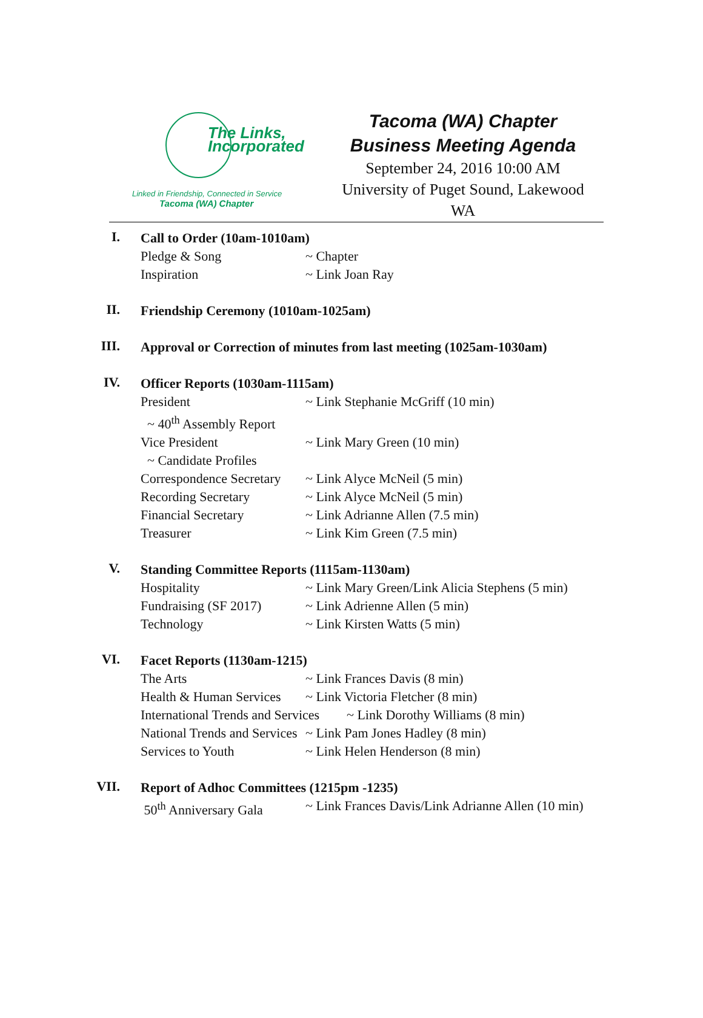The Links,
Incorporated
Linked in Friendship, Connected in Service
Tacoma (WA) Chapter
Tacoma (WA) Chapter
Business Meeting Agenda
September 24, 2016 10:00 AM
University of Puget Sound, Lakewood WA
I.
Call to Order (10am-1010am)
Pledge & Song ~ Chapter
Inspiration ~ Link Joan Ray
II.
Friendship Ceremony (1010am-1025am)
III.
Approval or Correction of minutes from last meeting (1025am-1030am)
IV.
Officer Reports (1030am-1115am)
President ~ Link Stephanie McGriff (10 min)
~ 40<sup>th</sup> Assembly Report
Vice President ~ Link Mary Green (10 min)
~ Candidate Profiles
Correspondence Secretary ~ Link Alyce McNeil (5 min)
Recording Secretary ~ Link Alyce McNeil (5 min)
Financial Secretary ~ Link Adrianne Allen (7.5 min)
Treasurer ~ Link Kim Green (7.5 min)
V.
Standing Committee Reports (1115am-1130am)
Hospitality ~ Link Mary Green/Link Alicia Stephens (5 min)
Fundraising (SF 2017) ~ Link Adrienne Allen (5 min)
Technology ~ Link Kirsten Watts (5 min)
VI.
Facet Reports (1130am-1215)
The Arts ~ Link Frances Davis (8 min)
Health & Human Services ~ Link Victoria Fletcher (8 min)
International Trends and Services ~ Link Dorothy Williams (8 min)
National Trends and Services ~ Link Pam Jones Hadley (8 min)
Services to Youth ~ Link Helen Henderson (8 min)
VII.
Report of Adhoc Committees (1215pm -1235)
50<sup>th</sup> Anniversary Gala ~ Link Frances Davis/Link Adrianne Allen (10 min)